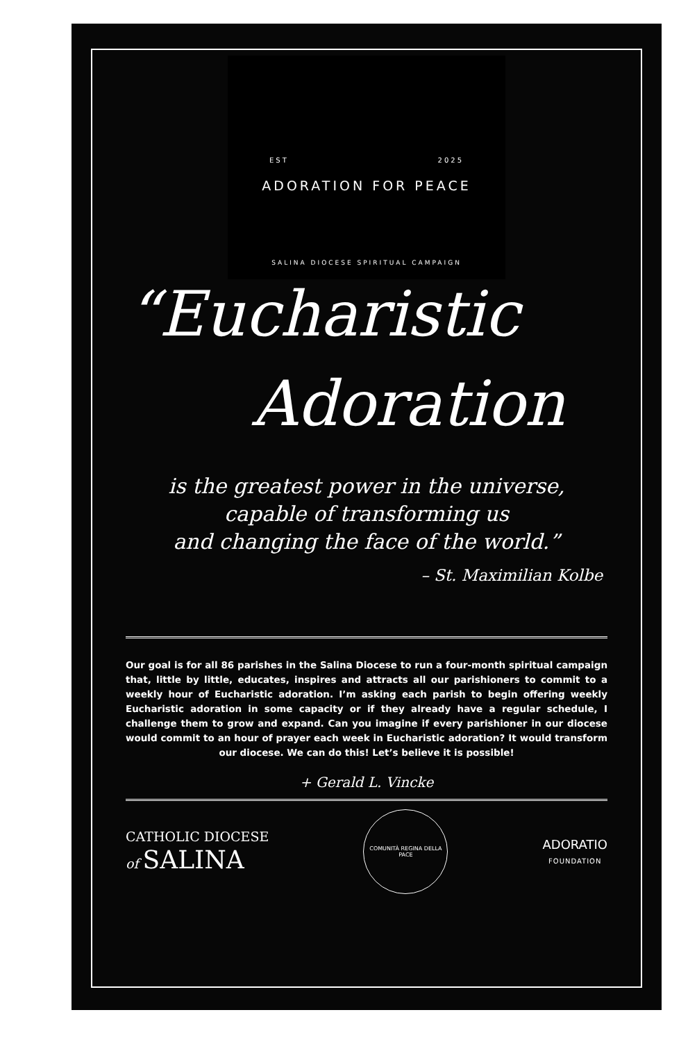EST 2025
ADORATION FOR PEACE
SALINA DIOCESE SPIRITUAL CAMPAIGN
“Eucharistic
Adoration
is the greatest power in the universe,
capable of transforming us
and changing the face of the world.”
– St. Maximilian Kolbe
Our goal is for all 86 parishes in the Salina Diocese to run a four-month spiritual campaign that, little by little, educates, inspires and attracts all our parishioners to commit to a weekly hour of Eucharistic adoration. I’m asking each parish to begin offering weekly Eucharistic adoration in some capacity or if they already have a regular schedule, I challenge them to grow and expand. Can you imagine if every parishioner in our diocese would commit to an hour of prayer each week in Eucharistic adoration? It would transform our diocese. We can do this! Let’s believe it is possible!
+ Gerald L. Vincke
CATHOLIC DIOCESE
of SALINA
COMUNITÀ REGINA DELLA PACE
ADORATIO
FOUNDATION